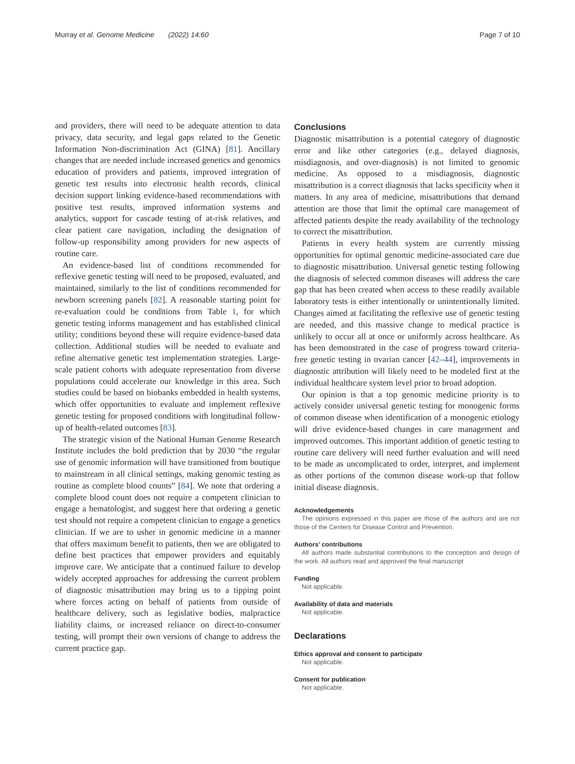Murray et al. Genome Medicine (2022) 14:60 Page 7 of 10
and providers, there will need to be adequate attention to data privacy, data security, and legal gaps related to the Genetic Information Non-discrimination Act (GINA) [81]. Ancillary changes that are needed include increased genetics and genomics education of providers and patients, improved integration of genetic test results into electronic health records, clinical decision support linking evidence-based recommendations with positive test results, improved information systems and analytics, support for cascade testing of at-risk relatives, and clear patient care navigation, including the designation of follow-up responsibility among providers for new aspects of routine care.
An evidence-based list of conditions recommended for reflexive genetic testing will need to be proposed, evaluated, and maintained, similarly to the list of conditions recommended for newborn screening panels [82]. A reasonable starting point for re-evaluation could be conditions from Table 1, for which genetic testing informs management and has established clinical utility; conditions beyond these will require evidence-based data collection. Additional studies will be needed to evaluate and refine alternative genetic test implementation strategies. Large-scale patient cohorts with adequate representation from diverse populations could accelerate our knowledge in this area. Such studies could be based on biobanks embedded in health systems, which offer opportunities to evaluate and implement reflexive genetic testing for proposed conditions with longitudinal follow-up of health-related outcomes [83].
The strategic vision of the National Human Genome Research Institute includes the bold prediction that by 2030 “the regular use of genomic information will have transitioned from boutique to mainstream in all clinical settings, making genomic testing as routine as complete blood counts” [84]. We note that ordering a complete blood count does not require a competent clinician to engage a hematologist, and suggest here that ordering a genetic test should not require a competent clinician to engage a genetics clinician. If we are to usher in genomic medicine in a manner that offers maximum benefit to patients, then we are obligated to define best practices that empower providers and equitably improve care. We anticipate that a continued failure to develop widely accepted approaches for addressing the current problem of diagnostic misattribution may bring us to a tipping point where forces acting on behalf of patients from outside of healthcare delivery, such as legislative bodies, malpractice liability claims, or increased reliance on direct-to-consumer testing, will prompt their own versions of change to address the current practice gap.
Conclusions
Diagnostic misattribution is a potential category of diagnostic error and like other categories (e.g., delayed diagnosis, misdiagnosis, and over-diagnosis) is not limited to genomic medicine. As opposed to a misdiagnosis, diagnostic misattribution is a correct diagnosis that lacks specificity when it matters. In any area of medicine, misattributions that demand attention are those that limit the optimal care management of affected patients despite the ready availability of the technology to correct the misattribution.
Patients in every health system are currently missing opportunities for optimal genomic medicine-associated care due to diagnostic misattribution. Universal genetic testing following the diagnosis of selected common diseases will address the care gap that has been created when access to these readily available laboratory tests is either intentionally or unintentionally limited. Changes aimed at facilitating the reflexive use of genetic testing are needed, and this massive change to medical practice is unlikely to occur all at once or uniformly across healthcare. As has been demonstrated in the case of progress toward criteria-free genetic testing in ovarian cancer [42–44], improvements in diagnostic attribution will likely need to be modeled first at the individual healthcare system level prior to broad adoption.
Our opinion is that a top genomic medicine priority is to actively consider universal genetic testing for monogenic forms of common disease when identification of a monogenic etiology will drive evidence-based changes in care management and improved outcomes. This important addition of genetic testing to routine care delivery will need further evaluation and will need to be made as uncomplicated to order, interpret, and implement as other portions of the common disease work-up that follow initial disease diagnosis.
Acknowledgements
The opinions expressed in this paper are those of the authors and are not those of the Centers for Disease Control and Prevention.
Authors’ contributions
All authors made substantial contributions to the conception and design of the work. All authors read and approved the final manuscript
Funding
Not applicable.
Availability of data and materials
Not applicable.
Declarations
Ethics approval and consent to participate
Not applicable.
Consent for publication
Not applicable.